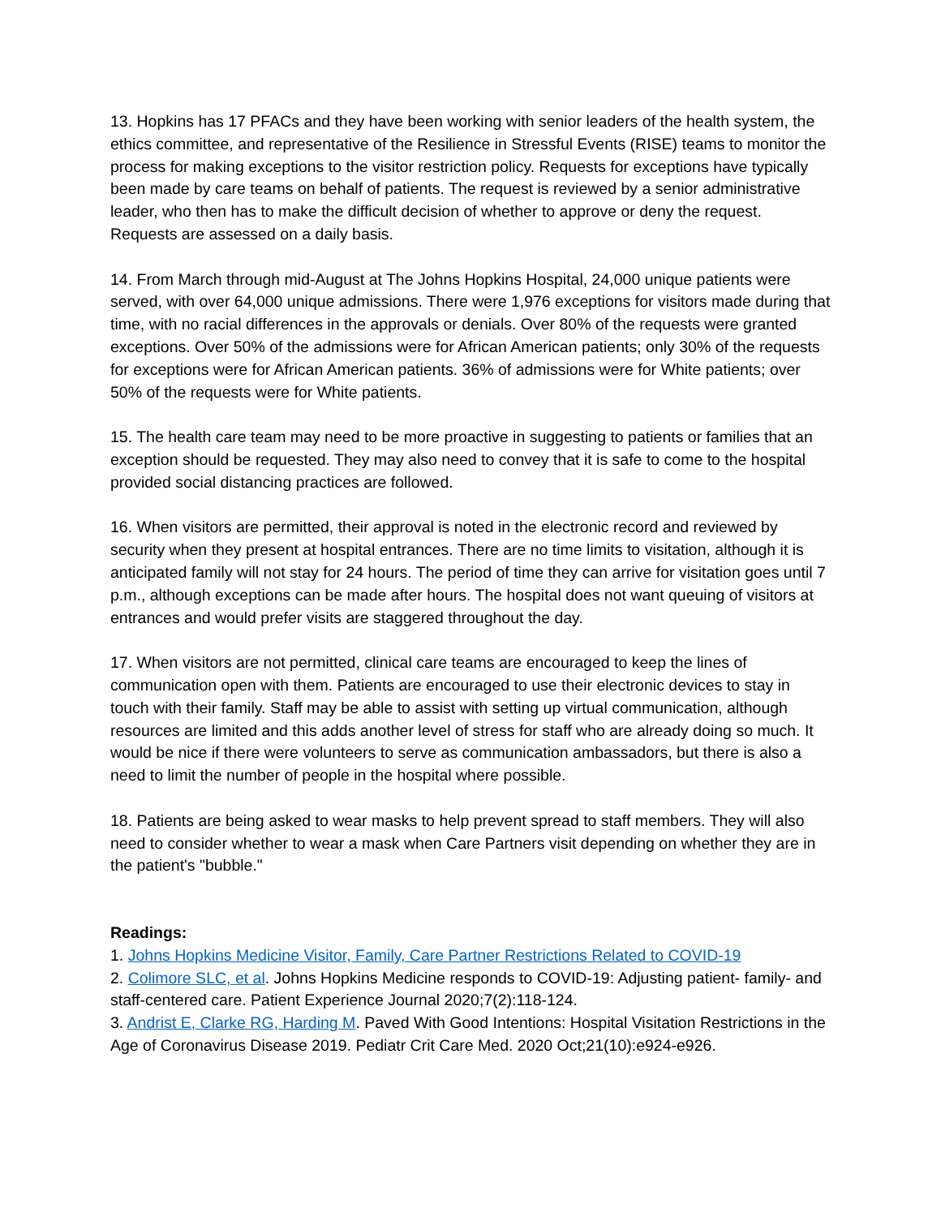13. Hopkins has 17 PFACs and they have been working with senior leaders of the health system, the ethics committee, and representative of the Resilience in Stressful Events (RISE) teams to monitor the process for making exceptions to the visitor restriction policy. Requests for exceptions have typically been made by care teams on behalf of patients. The request is reviewed by a senior administrative leader, who then has to make the difficult decision of whether to approve or deny the request. Requests are assessed on a daily basis.
14. From March through mid-August at The Johns Hopkins Hospital, 24,000 unique patients were served, with over 64,000 unique admissions. There were 1,976 exceptions for visitors made during that time, with no racial differences in the approvals or denials. Over 80% of the requests were granted exceptions. Over 50% of the admissions were for African American patients; only 30% of the requests for exceptions were for African American patients. 36% of admissions were for White patients; over 50% of the requests were for White patients.
15. The health care team may need to be more proactive in suggesting to patients or families that an exception should be requested. They may also need to convey that it is safe to come to the hospital provided social distancing practices are followed.
16. When visitors are permitted, their approval is noted in the electronic record and reviewed by security when they present at hospital entrances. There are no time limits to visitation, although it is anticipated family will not stay for 24 hours. The period of time they can arrive for visitation goes until 7 p.m., although exceptions can be made after hours. The hospital does not want queuing of visitors at entrances and would prefer visits are staggered throughout the day.
17. When visitors are not permitted, clinical care teams are encouraged to keep the lines of communication open with them. Patients are encouraged to use their electronic devices to stay in touch with their family. Staff may be able to assist with setting up virtual communication, although resources are limited and this adds another level of stress for staff who are already doing so much. It would be nice if there were volunteers to serve as communication ambassadors, but there is also a need to limit the number of people in the hospital where possible.
18. Patients are being asked to wear masks to help prevent spread to staff members. They will also need to consider whether to wear a mask when Care Partners visit depending on whether they are in the patient's "bubble."
Readings:
1. Johns Hopkins Medicine Visitor, Family, Care Partner Restrictions Related to COVID-19
2. Colimore SLC, et al. Johns Hopkins Medicine responds to COVID-19: Adjusting patient- family- and staff-centered care. Patient Experience Journal 2020;7(2):118-124.
3. Andrist E, Clarke RG, Harding M. Paved With Good Intentions: Hospital Visitation Restrictions in the Age of Coronavirus Disease 2019. Pediatr Crit Care Med. 2020 Oct;21(10):e924-e926.